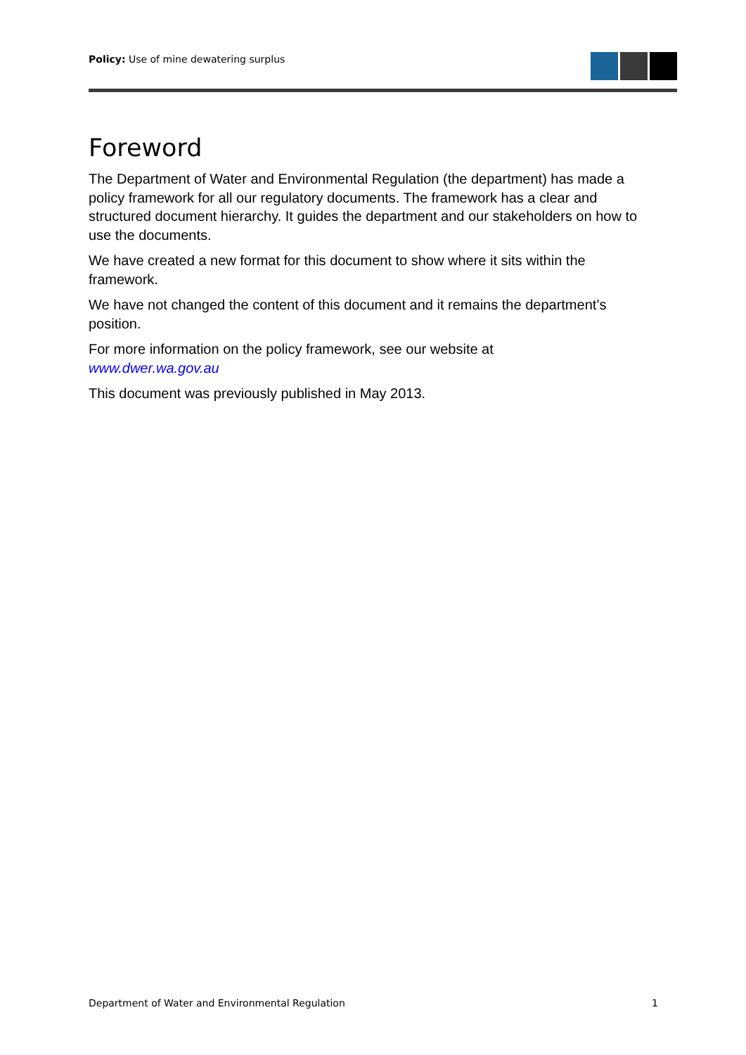Policy: Use of mine dewatering surplus
Foreword
The Department of Water and Environmental Regulation (the department) has made a policy framework for all our regulatory documents. The framework has a clear and structured document hierarchy. It guides the department and our stakeholders on how to use the documents.
We have created a new format for this document to show where it sits within the framework.
We have not changed the content of this document and it remains the department’s position.
For more information on the policy framework, see our website at
www.dwer.wa.gov.au
This document was previously published in May 2013.
Department of Water and Environmental Regulation 1